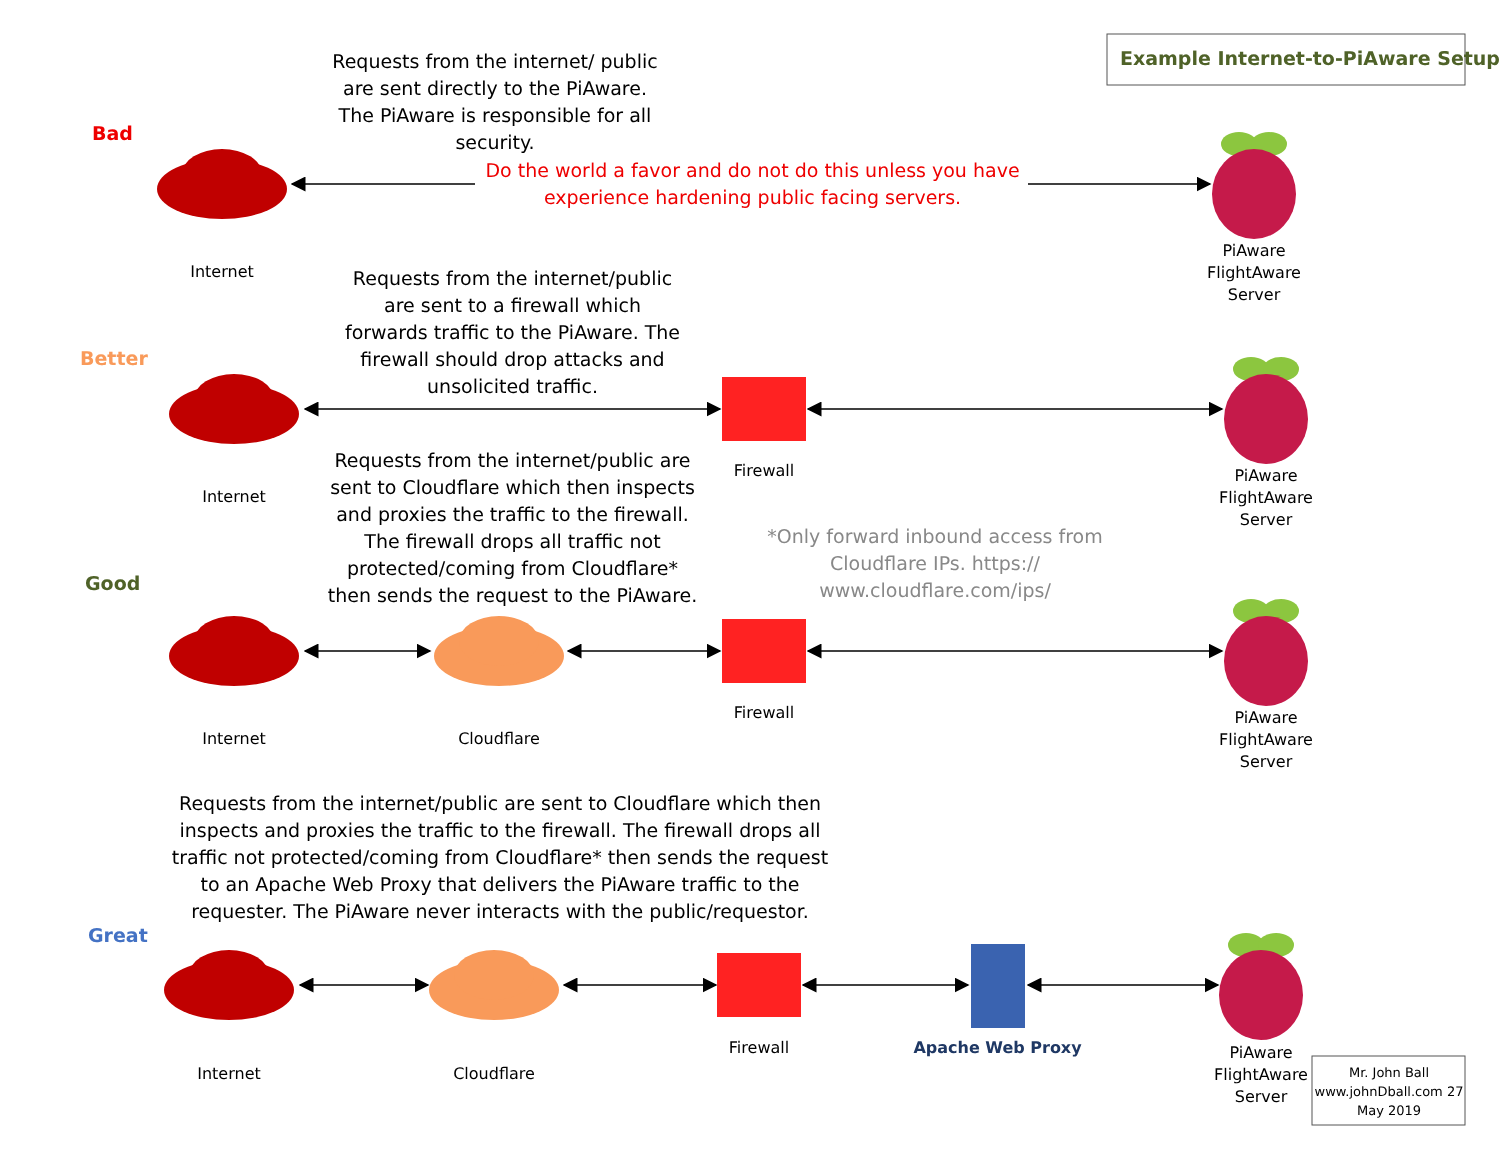Example Internet-to-PiAware Setup
Bad
Better
Good
Great
Requests from the internet/ public are sent directly to the PiAware. The PiAware is responsible for all security.
Do the world a favor and do not do this unless you have experience hardening public facing servers.
Requests from the internet/public are sent to a firewall which forwards traffic to the PiAware. The firewall should drop attacks and unsolicited traffic.
Requests from the internet/public are sent to Cloudflare which then inspects and proxies the traffic to the firewall. The firewall drops all traffic not protected/coming from Cloudflare* then sends the request to the PiAware.
*Only forward inbound access from Cloudflare IPs. https:// www.cloudflare.com/ips/
Requests from the internet/public are sent to Cloudflare which then inspects and proxies the traffic to the firewall. The firewall drops all traffic not protected/coming from Cloudflare* then sends the request to an Apache Web Proxy that delivers the PiAware traffic to the requester. The PiAware never interacts with the public/requestor.
Internet
Internet
Internet
Internet
Cloudflare
Cloudflare
Firewall
Firewall
Firewall Apache Web Proxy
PiAware FlightAware Server
PiAware FlightAware Server
PiAware FlightAware Server
PiAware FlightAware Server
Mr. John Ball www.johnDball.com 27 May 2019